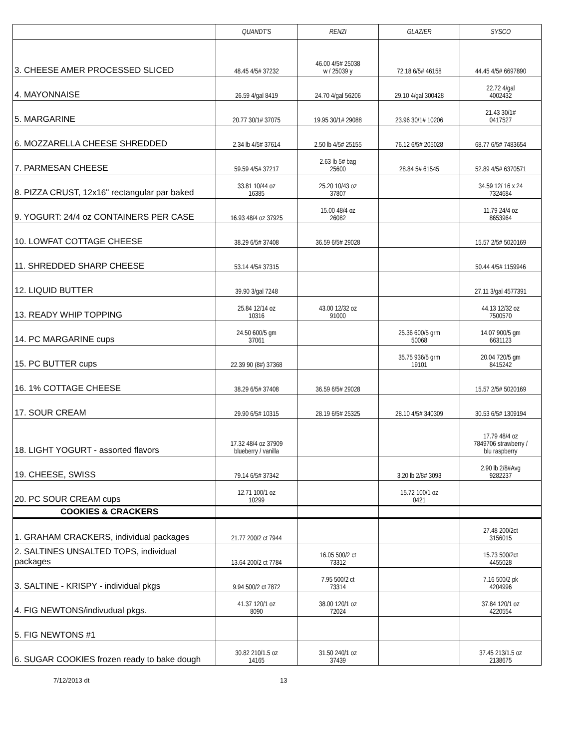| | QUANDT'S | RENZI | GLAZIER | SYSCO |
| --- | --- | --- | --- | --- |
| 3. CHEESE AMER PROCESSED SLICED | 48.45 4/5# 37232 | 46.00 4/5# 25038 w / 25039 y | 72.18 6/5# 46158 | 44.45 4/5# 6697890 |
| 4. MAYONNAISE | 26.59 4/gal 8419 | 24.70 4/gal 56206 | 29.10 4/gal 300428 | 22.72 4/gal 4002432 |
| 5. MARGARINE | 20.77 30/1# 37075 | 19.95 30/1# 29088 | 23.96 30/1# 10206 | 21.43 30/1# 0417527 |
| 6. MOZZARELLA CHEESE SHREDDED | 2.34 lb 4/5# 37614 | 2.50 lb 4/5# 25155 | 76.12 6/5# 205028 | 68.77 6/5# 7483654 |
| 7. PARMESAN CHEESE | 59.59 4/5# 37217 | 2.63 lb 5# bag 25600 | 28.84 5# 61545 | 52.89 4/5# 6370571 |
| 8. PIZZA CRUST, 12x16" rectangular par baked | 33.81 10/44 oz 16385 | 25.20 10/43 oz 37807 | | 34.59 12/ 16 x 24 7324684 |
| 9. YOGURT: 24/4 oz CONTAINERS PER CASE | 16.93 48/4 oz 37925 | 15.00 48/4 oz 26082 | | 11.79 24/4 oz 8653964 |
| 10. LOWFAT COTTAGE CHEESE | 38.29 6/5# 37408 | 36.59 6/5# 29028 | | 15.57 2/5# 5020169 |
| 11. SHREDDED SHARP CHEESE | 53.14 4/5# 37315 | | | 50.44 4/5# 1159946 |
| 12. LIQUID BUTTER | 39.90 3/gal 7248 | | | 27.11 3/gal 4577391 |
| 13. READY WHIP TOPPING | 25.84 12/14 oz 10316 | 43.00 12/32 oz 91000 | | 44.13 12/32 oz 7500570 |
| 14. PC MARGARINE cups | 24.50 600/5 gm 37061 | | 25.36 600/5 grm 50068 | 14.07 900/5 gm 6631123 |
| 15. PC BUTTER cups | 22.39 90 (8#) 37368 | | 35.75 936/5 grm 19101 | 20.04 720/5 gm 8415242 |
| 16. 1% COTTAGE CHEESE | 38.29 6/5# 37408 | 36.59 6/5# 29028 | | 15.57 2/5# 5020169 |
| 17. SOUR CREAM | 29.90 6/5# 10315 | 28.19 6/5# 25325 | 28.10 4/5# 340309 | 30.53 6/5# 1309194 |
| 18. LIGHT YOGURT - assorted flavors | 17.32 48/4 oz 37909 blueberry / vanilla | | | 17.79 48/4 oz 7849706 strawberry / blu raspberry |
| 19. CHEESE, SWISS | 79.14 6/5# 37342 | | 3.20 lb 2/8# 3093 | 2.90 lb 2/8#Avg 9282237 |
| 20. PC SOUR CREAM cups | 12.71 100/1 oz 10299 | | 15.72 100/1 oz 0421 | |
| COOKIES & CRACKERS | | | | |
| 1. GRAHAM CRACKERS, individual packages | 21.77 200/2 ct 7944 | | | 27.48 200/2ct 3156015 |
| 2. SALTINES UNSALTED TOPS, individual packages | 13.64 200/2 ct 7784 | 16.05 500/2 ct 73312 | | 15.73 500/2ct 4455028 |
| 3. SALTINE - KRISPY - individual pkgs | 9.94 500/2 ct 7872 | 7.95 500/2 ct 73314 | | 7.16 500/2 pk 4204996 |
| 4. FIG NEWTONS/indivudual pkgs. | 41.37 120/1 oz 8090 | 38.00 120/1 oz 72024 | | 37.84 120/1 oz 4220554 |
| 5. FIG NEWTONS #1 | | | | |
| 6. SUGAR COOKIES frozen ready to bake dough | 30.82 210/1.5 oz 14165 | 31.50 240/1 oz 37439 | | 37.45 213/1.5 oz 2138675 |
7/12/2013 dt 13